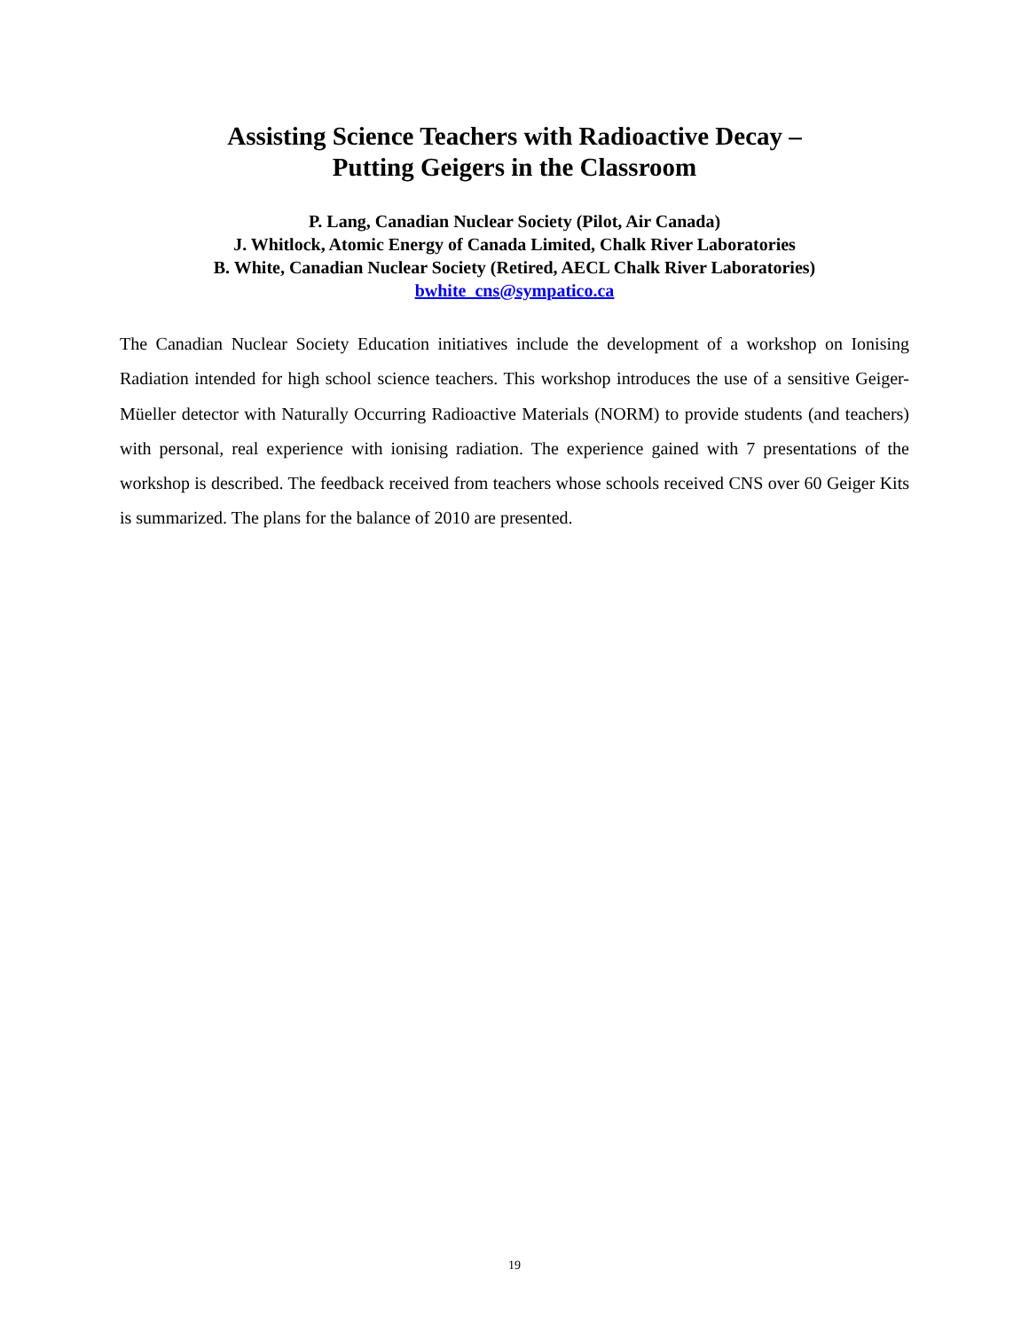Assisting Science Teachers with Radioactive Decay –
Putting Geigers in the Classroom
P. Lang, Canadian Nuclear Society (Pilot, Air Canada)
J. Whitlock, Atomic Energy of Canada Limited, Chalk River Laboratories
B. White, Canadian Nuclear Society (Retired, AECL Chalk River Laboratories)
bwhite_cns@sympatico.ca
The Canadian Nuclear Society Education initiatives include the development of a workshop on Ionising Radiation intended for high school science teachers. This workshop introduces the use of a sensitive Geiger-Müeller detector with Naturally Occurring Radioactive Materials (NORM) to provide students (and teachers) with personal, real experience with ionising radiation. The experience gained with 7 presentations of the workshop is described. The feedback received from teachers whose schools received CNS over 60 Geiger Kits is summarized. The plans for the balance of 2010 are presented.
19